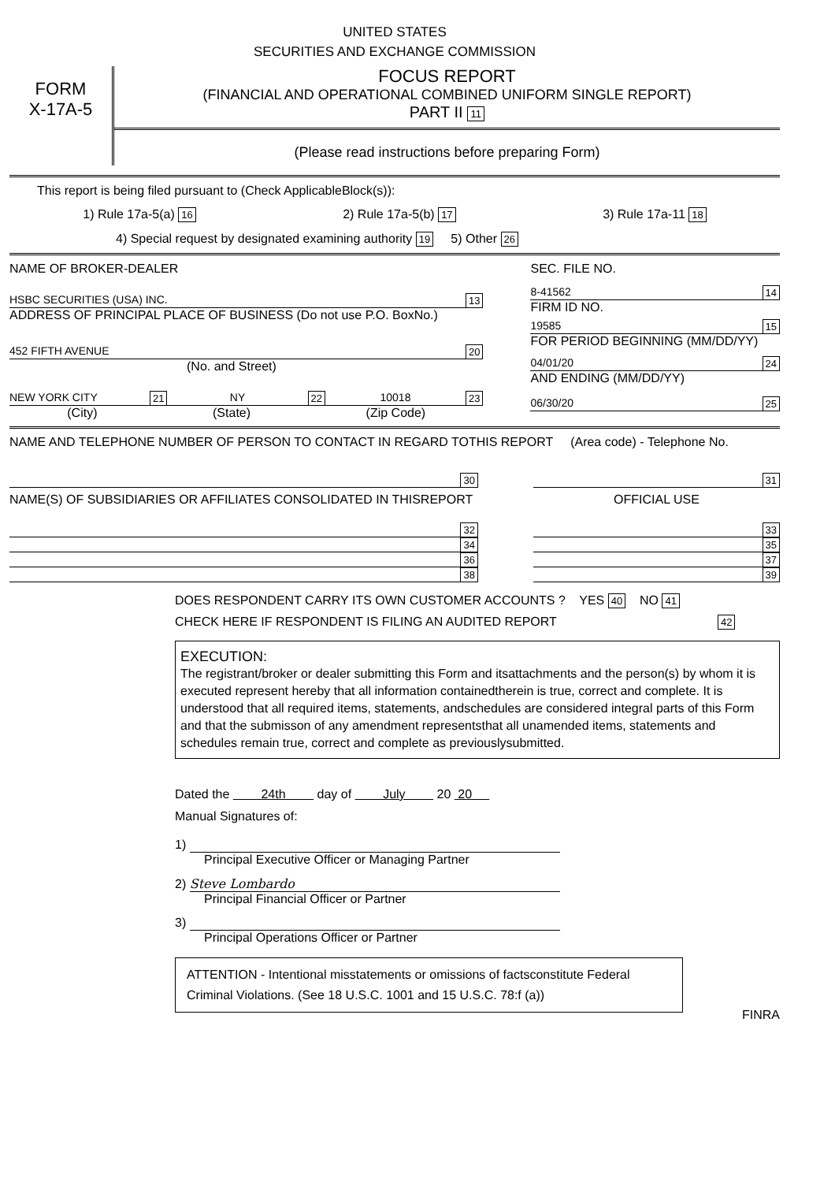UNITED STATES
SECURITIES AND EXCHANGE COMMISSION
FORM
X-17A-5
FOCUS REPORT
(FINANCIAL AND OPERATIONAL COMBINED UNIFORM SINGLE REPORT)
PART II 11
(Please read instructions before preparing Form)
This report is being filed pursuant to (Check ApplicableBlock(s)):
1) Rule 17a-5(a) 16 2) Rule 17a-5(b) 17 3) Rule 17a-11 18
4) Special request by designated examining authority 19 5) Other 26
NAME OF BROKER-DEALER
HSBC SECURITIES (USA) INC. 13
ADDRESS OF PRINCIPAL PLACE OF BUSINESS (Do not use P.O. BoxNo.)
452 FIFTH AVENUE 20
(No. and Street)
NEW YORK CITY 21 NY 22 10018 23
(City) (State) (Zip Code)
SEC. FILE NO.
8-41562 14
FIRM ID NO.
19585 15
FOR PERIOD BEGINNING (MM/DD/YY)
04/01/20 24
AND ENDING (MM/DD/YY)
06/30/20 25
NAME AND TELEPHONE NUMBER OF PERSON TO CONTACT IN REGARD TOTHIS REPORT (Area code) - Telephone No.
30
NAME(S) OF SUBSIDIARIES OR AFFILIATES CONSOLIDATED IN THISREPORT
32
34
36
38
31
OFFICIAL USE
33
35
37
39
DOES RESPONDENT CARRY ITS OWN CUSTOMER ACCOUNTS ? YES 40 NO 41
CHECK HERE IF RESPONDENT IS FILING AN AUDITED REPORT 42
EXECUTION:
The registrant/broker or dealer submitting this Form and itsattachments and the person(s) by whom it is executed represent hereby that all information containedtherein is true, correct and complete. It is understood that all required items, statements, andschedules are considered integral parts of this Form and that the submisson of any amendment representsthat all unamended items, statements and schedules remain true, correct and complete as previouslysubmitted.
Dated the 24th day of July 20 20
Manual Signatures of:
1)
Principal Executive Officer or Managing Partner
2) Steve Lombardo
Principal Financial Officer or Partner
3)
Principal Operations Officer or Partner
ATTENTION - Intentional misstatements or omissions of factsconstitute Federal Criminal Violations. (See 18 U.S.C. 1001 and 15 U.S.C. 78:f (a))
FINRA